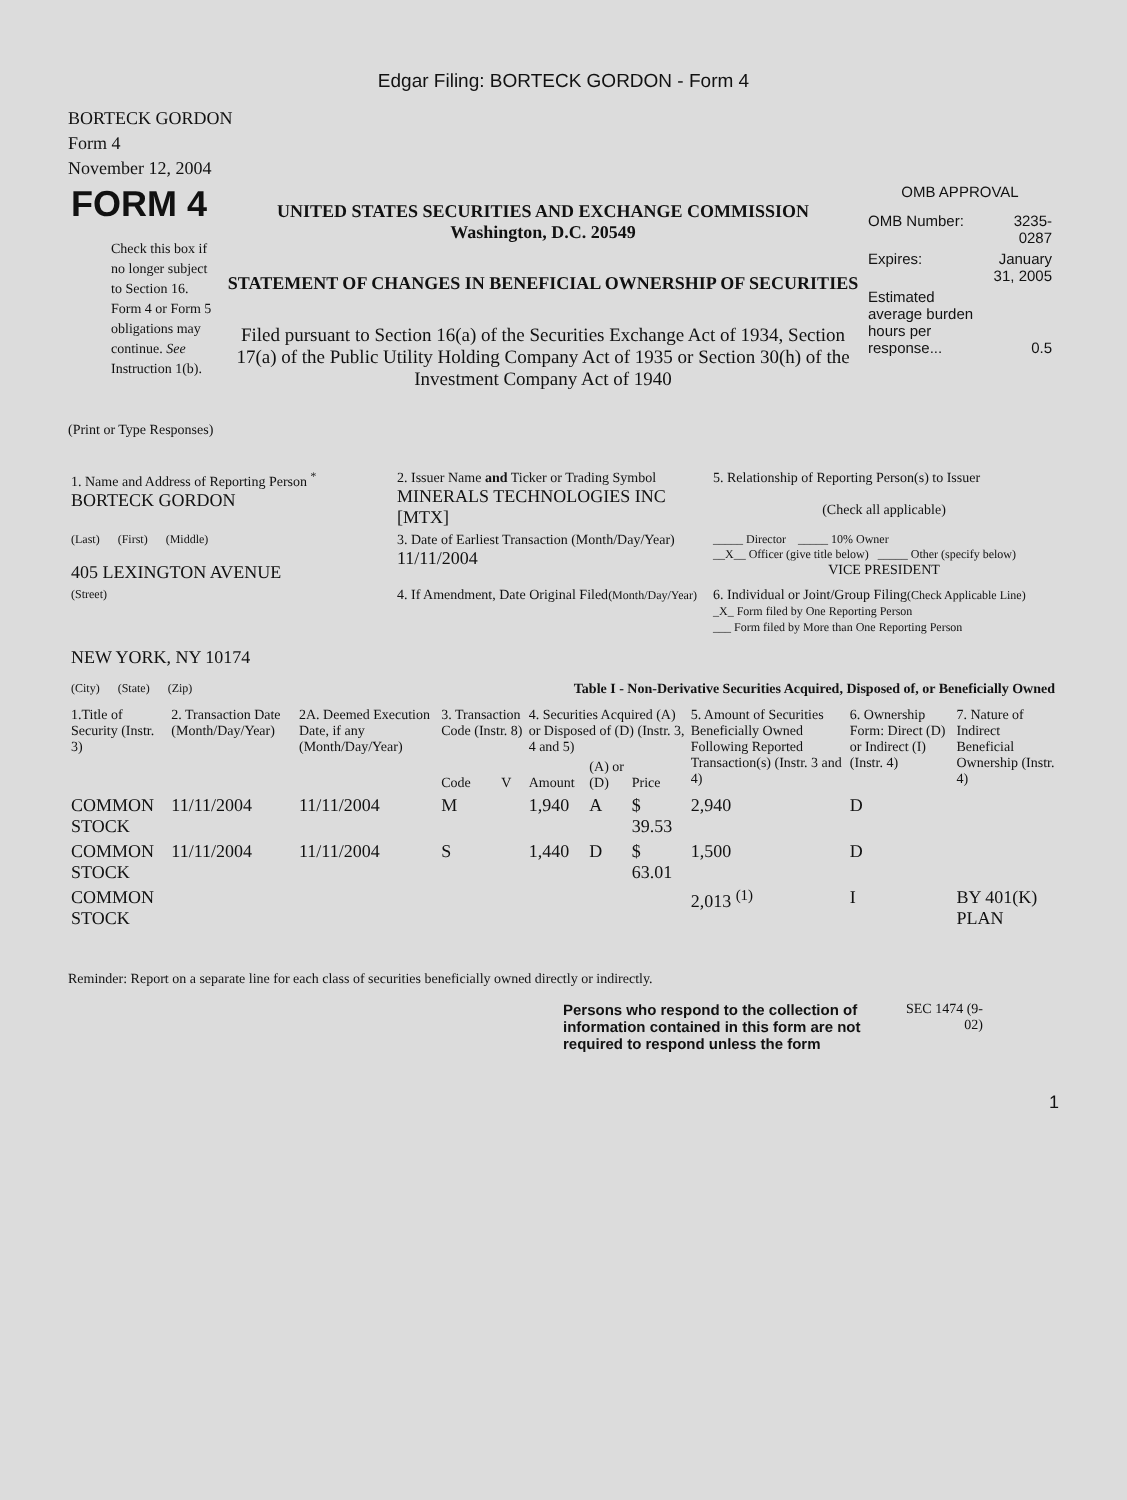Edgar Filing: BORTECK GORDON - Form 4
BORTECK GORDON
Form 4
November 12, 2004
| FORM 4 Check this box if no longer subject to Section 16. Form 4 or Form 5 obligations may continue. See Instruction 1(b). | UNITED STATES SECURITIES AND EXCHANGE COMMISSION Washington, D.C. 20549 STATEMENT OF CHANGES IN BENEFICIAL OWNERSHIP OF SECURITIES Filed pursuant to Section 16(a) of the Securities Exchange Act of 1934, Section 17(a) of the Public Utility Holding Company Act of 1935 or Section 30(h) of the Investment Company Act of 1940 | OMB APPROVAL / OMB Number: / 3235-0287 / / Expires: / January 31, 2005 / / Estimated average burden hours per response... / 0.5 / |
(Print or Type Responses)
| 1. Name and Address of Reporting Person <sup>*</sup> BORTECK GORDON | 2. Issuer Name and Ticker or Trading Symbol MINERALS TECHNOLOGIES INC [MTX] | 5. Relationship of Reporting Person(s) to Issuer (Check all applicable) |
| (Last) (First) (Middle) 405 LEXINGTON AVENUE | 3. Date of Earliest Transaction (Month/Day/Year) 11/11/2004 | _____ Director _____ 10% Owner __X__ Officer (give title below) _____ Other (specify below) VICE PRESIDENT |
| (Street) NEW YORK, NY 10174 | 4. If Amendment, Date Original Filed (Month/Day/Year) | 6. Individual or Joint/Group Filing (Check Applicable Line) _X_ Form filed by One Reporting Person ___ Form filed by More than One Reporting Person |
| (City) (State) (Zip) | Table I - Non-Derivative Securities Acquired, Disposed of, or Beneficially Owned | |
| 1.Title of Security (Instr. 3) | 2. Transaction Date (Month/Day/Year) | 2A. Deemed Execution Date, if any (Month/Day/Year) | 3. Transaction Code (Instr. 8) | | 4. Securities Acquired (A) or Disposed of (D) (Instr. 3, 4 and 5) | | | 5. Amount of Securities Beneficially Owned Following Reported Transaction(s) (Instr. 3 and 4) | 6. Ownership Form: Direct (D) or Indirect (I) (Instr. 4) | 7. Nature of Indirect Beneficial Ownership (Instr. 4) |
| --- | --- | --- | --- | --- | --- | --- | --- | --- | --- | --- |
| | | | Code | V | Amount | (A) or (D) | Price | | | |
| COMMON STOCK | 11/11/2004 | 11/11/2004 | M | | 1,940 | A | $ 39.53 | 2,940 | D | |
| COMMON STOCK | 11/11/2004 | 11/11/2004 | S | | 1,440 | D | $ 63.01 | 1,500 | D | |
| COMMON STOCK | | | | | | | | 2,013 <sup>(1)</sup> | I | BY 401(K) PLAN |
Reminder: Report on a separate line for each class of securities beneficially owned directly or indirectly.
Persons who respond to the collection of information contained in this form are not required to respond unless the form
SEC 1474 (9-02)
1